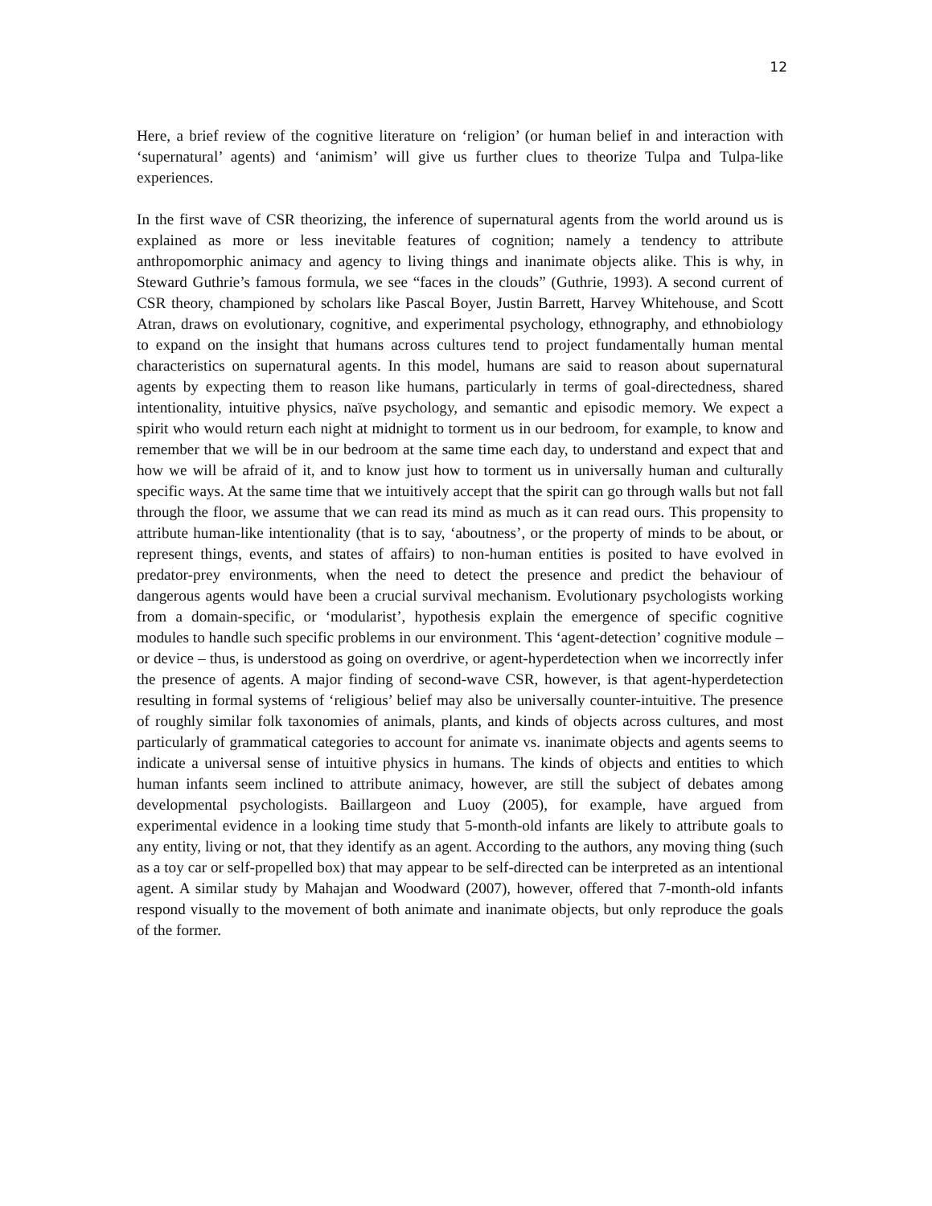12
Here, a brief review of the cognitive literature on ‘religion’ (or human belief in and interaction with ‘supernatural’ agents) and ‘animism’ will give us further clues to theorize Tulpa and Tulpa-like experiences.
In the first wave of CSR theorizing, the inference of supernatural agents from the world around us is explained as more or less inevitable features of cognition; namely a tendency to attribute anthropomorphic animacy and agency to living things and inanimate objects alike. This is why, in Steward Guthrie’s famous formula, we see “faces in the clouds” (Guthrie, 1993). A second current of CSR theory, championed by scholars like Pascal Boyer, Justin Barrett, Harvey Whitehouse, and Scott Atran, draws on evolutionary, cognitive, and experimental psychology, ethnography, and ethnobiology to expand on the insight that humans across cultures tend to project fundamentally human mental characteristics on supernatural agents. In this model, humans are said to reason about supernatural agents by expecting them to reason like humans, particularly in terms of goal-directedness, shared intentionality, intuitive physics, naïve psychology, and semantic and episodic memory. We expect a spirit who would return each night at midnight to torment us in our bedroom, for example, to know and remember that we will be in our bedroom at the same time each day, to understand and expect that and how we will be afraid of it, and to know just how to torment us in universally human and culturally specific ways. At the same time that we intuitively accept that the spirit can go through walls but not fall through the floor, we assume that we can read its mind as much as it can read ours. This propensity to attribute human-like intentionality (that is to say, ‘aboutness’, or the property of minds to be about, or represent things, events, and states of affairs) to non-human entities is posited to have evolved in predator-prey environments, when the need to detect the presence and predict the behaviour of dangerous agents would have been a crucial survival mechanism. Evolutionary psychologists working from a domain-specific, or ‘modularist’, hypothesis explain the emergence of specific cognitive modules to handle such specific problems in our environment. This ‘agent-detection’ cognitive module – or device – thus, is understood as going on overdrive, or agent-hyperdetection when we incorrectly infer the presence of agents. A major finding of second-wave CSR, however, is that agent-hyperdetection resulting in formal systems of ‘religious’ belief may also be universally counter-intuitive. The presence of roughly similar folk taxonomies of animals, plants, and kinds of objects across cultures, and most particularly of grammatical categories to account for animate vs. inanimate objects and agents seems to indicate a universal sense of intuitive physics in humans. The kinds of objects and entities to which human infants seem inclined to attribute animacy, however, are still the subject of debates among developmental psychologists. Baillargeon and Luoy (2005), for example, have argued from experimental evidence in a looking time study that 5-month-old infants are likely to attribute goals to any entity, living or not, that they identify as an agent. According to the authors, any moving thing (such as a toy car or self-propelled box) that may appear to be self-directed can be interpreted as an intentional agent. A similar study by Mahajan and Woodward (2007), however, offered that 7-month-old infants respond visually to the movement of both animate and inanimate objects, but only reproduce the goals of the former.